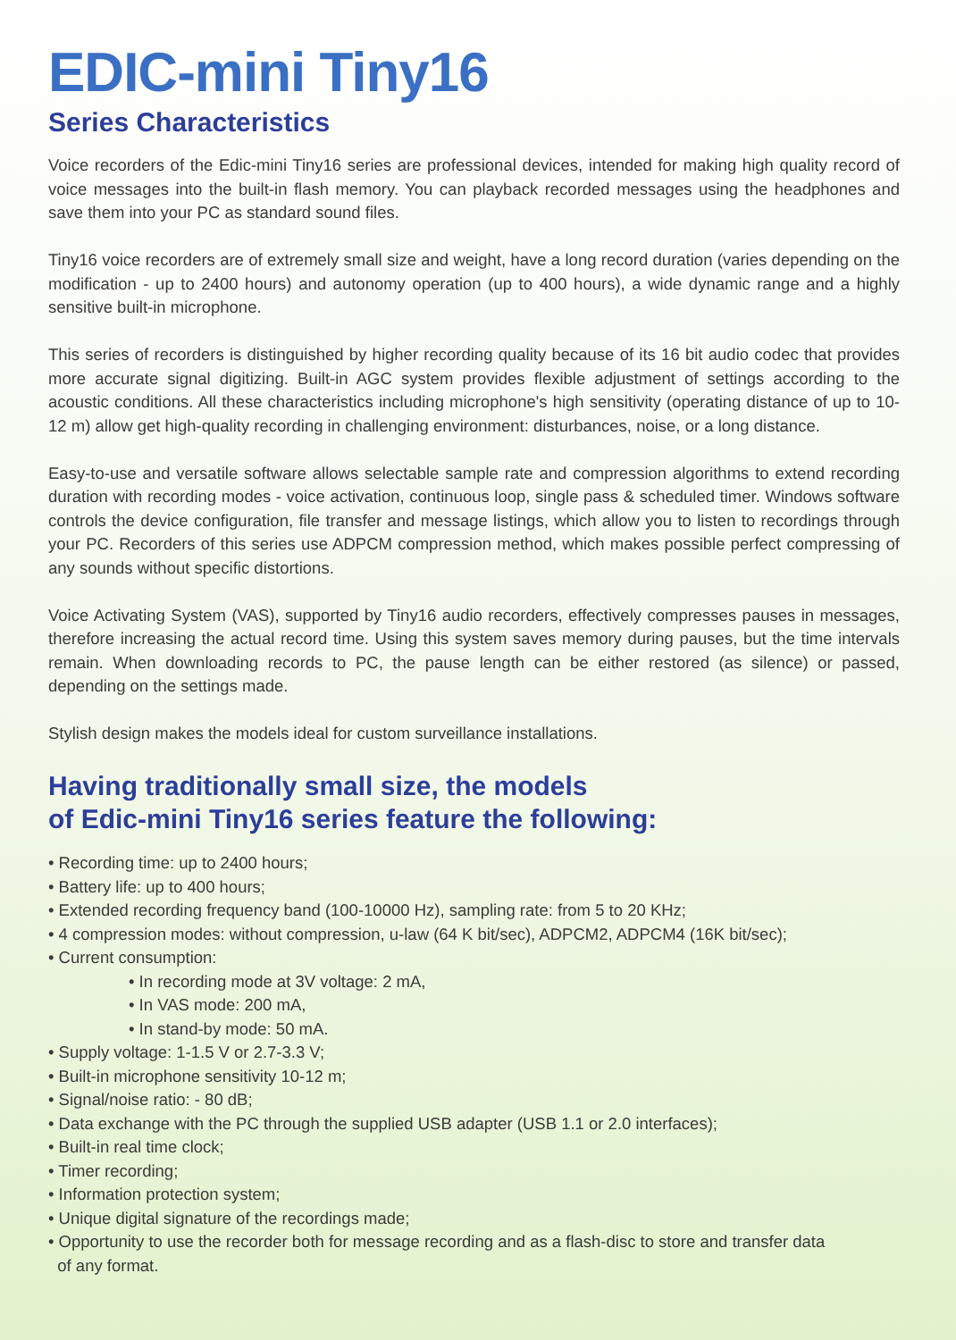EDIC-mini Tiny16
Series Characteristics
Voice recorders of the Edic-mini Tiny16 series are professional devices, intended for making high quality record of voice messages into the built-in flash memory. You can playback recorded messages using the headphones and save them into your PC as standard sound files.
Tiny16 voice recorders are of extremely small size and weight, have a long record duration (varies depending on the modification - up to 2400 hours) and autonomy operation (up to 400 hours), a wide dynamic range and a highly sensitive built-in microphone.
This series of recorders is distinguished by higher recording quality because of its 16 bit audio codec that provides more accurate signal digitizing. Built-in AGC system provides flexible adjustment of settings according to the acoustic conditions. All these characteristics including microphone's high sensitivity (operating distance of up to 10-12 m) allow get high-quality recording in challenging environment: disturbances, noise, or a long distance.
Easy-to-use and versatile software allows selectable sample rate and compression algorithms to extend recording duration with recording modes - voice activation, continuous loop, single pass & scheduled timer. Windows software controls the device configuration, file transfer and message listings, which allow you to listen to recordings through your PC. Recorders of this series use ADPCM compression method, which makes possible perfect compressing of any sounds without specific distortions.
Voice Activating System (VAS), supported by Tiny16 audio recorders, effectively compresses pauses in messages, therefore increasing the actual record time. Using this system saves memory during pauses, but the time intervals remain. When downloading records to PC, the pause length can be either restored (as silence) or passed, depending on the settings made.
Stylish design makes the models ideal for custom surveillance installations.
Having traditionally small size, the models
of Edic-mini Tiny16 series feature the following:
• Recording time: up to 2400 hours;
• Battery life: up to 400 hours;
• Extended recording frequency band (100-10000 Hz), sampling rate: from 5 to 20 KHz;
• 4 compression modes: without compression, u-law (64 K bit/sec), ADPCM2, ADPCM4 (16K bit/sec);
• Current consumption:
• In recording mode at 3V voltage: 2 mA,
• In VAS mode: 200 mA,
• In stand-by mode: 50 mA.
• Supply voltage: 1-1.5 V or 2.7-3.3 V;
• Built-in microphone sensitivity 10-12 m;
• Signal/noise ratio: - 80 dB;
• Data exchange with the PC through the supplied USB adapter (USB 1.1 or 2.0 interfaces);
• Built-in real time clock;
• Timer recording;
• Information protection system;
• Unique digital signature of the recordings made;
• Opportunity to use the recorder both for message recording and as a flash-disc to store and transfer data
of any format.